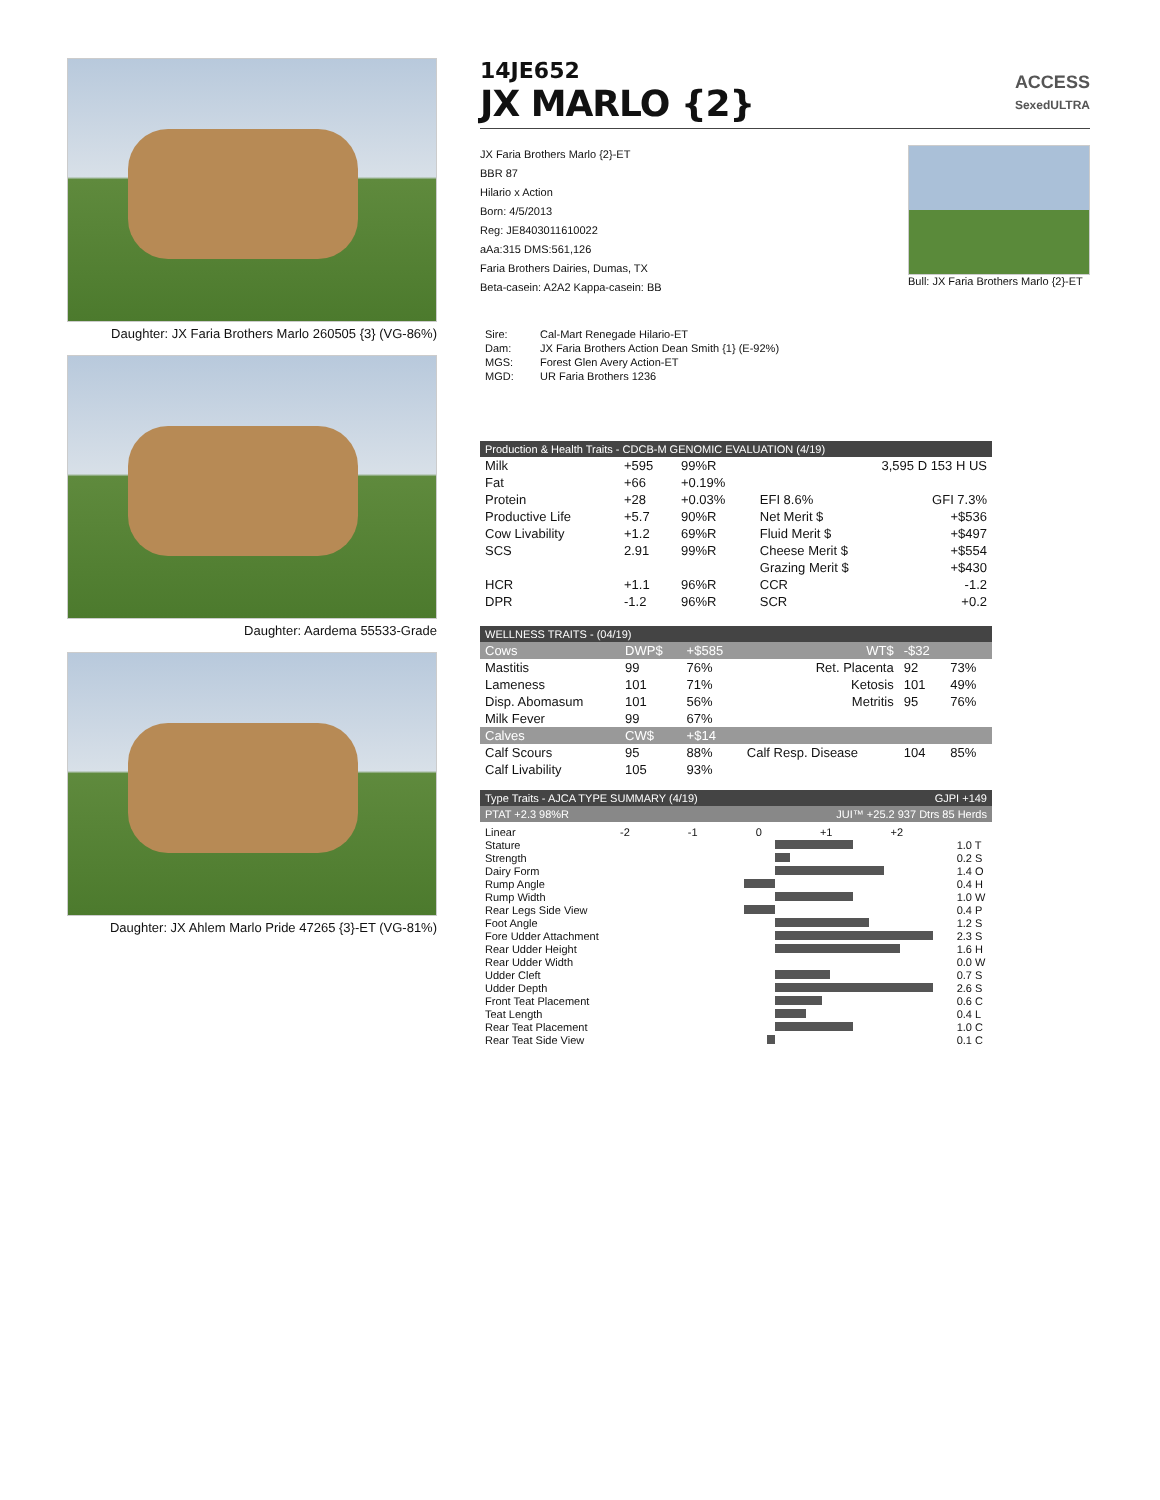Daughter: JX Faria Brothers Marlo 260505 {3} (VG-86%)
Daughter: Aardema 55533-Grade
Daughter: JX Ahlem Marlo Pride 47265 {3}-ET (VG-81%)
14JE652
JX MARLO {2}
ACCESS
SexedULTRA
JX Faria Brothers Marlo {2}-ET
BBR 87
Hilario x Action
Born: 4/5/2013
Reg: JE8403011610022
aAa:315 DMS:561,126
Faria Brothers Dairies, Dumas, TX
Beta-casein: A2A2 Kappa-casein: BB
Bull: JX Faria Brothers Marlo {2}-ET
| Sire: | Cal-Mart Renegade Hilario-ET |
| Dam: | JX Faria Brothers Action Dean Smith {1} (E-92%) |
| MGS: | Forest Glen Avery Action-ET |
| MGD: | UR Faria Brothers 1236 |
Production & Health Traits - CDCB-M GENOMIC EVALUATION (4/19)
| Milk | +595 | 99%R | 3,595 D 153 H US | |
| Fat | +66 | +0.19% | | |
| Protein | +28 | +0.03% | EFI 8.6% | GFI 7.3% |
| Productive Life | +5.7 | 90%R | Net Merit $ | +$536 |
| Cow Livability | +1.2 | 69%R | Fluid Merit $ | +$497 |
| SCS | 2.91 | 99%R | Cheese Merit $ | +$554 |
| | | | Grazing Merit $ | +$430 |
| HCR | +1.1 | 96%R | CCR | -1.2 |
| DPR | -1.2 | 96%R | SCR | +0.2 |
WELLNESS TRAITS - (04/19)
| Cows | DWP$ | +$585 | WT$ | -$32 | |
| Mastitis | 99 | 76% | Ret. Placenta | 92 | 73% |
| Lameness | 101 | 71% | Ketosis | 101 | 49% |
| Disp. Abomasum | 101 | 56% | Metritis | 95 | 76% |
| Milk Fever | 99 | 67% | | | |
| Calves | CW$ | +$14 | | | |
| Calf Scours | 95 | 88% | Calf Resp. Disease | 104 | 85% |
| Calf Livability | 105 | 93% | | | |
Type Traits - AJCA TYPE SUMMARY (4/19) GJPI +149
PTAT +2.3 98%R JUI™ +25.2 937 Dtrs 85 Herds
| Linear | -2 -1 0 +1 +2 | |
| Stature | | 1.0 T |
| Strength | | 0.2 S |
| Dairy Form | | 1.4 O |
| Rump Angle | | 0.4 H |
| Rump Width | | 1.0 W |
| Rear Legs Side View | | 0.4 P |
| Foot Angle | | 1.2 S |
| Fore Udder Attachment | | 2.3 S |
| Rear Udder Height | | 1.6 H |
| Rear Udder Width | | 0.0 W |
| Udder Cleft | | 0.7 S |
| Udder Depth | | 2.6 S |
| Front Teat Placement | | 0.6 C |
| Teat Length | | 0.4 L |
| Rear Teat Placement | | 1.0 C |
| Rear Teat Side View | | 0.1 C |